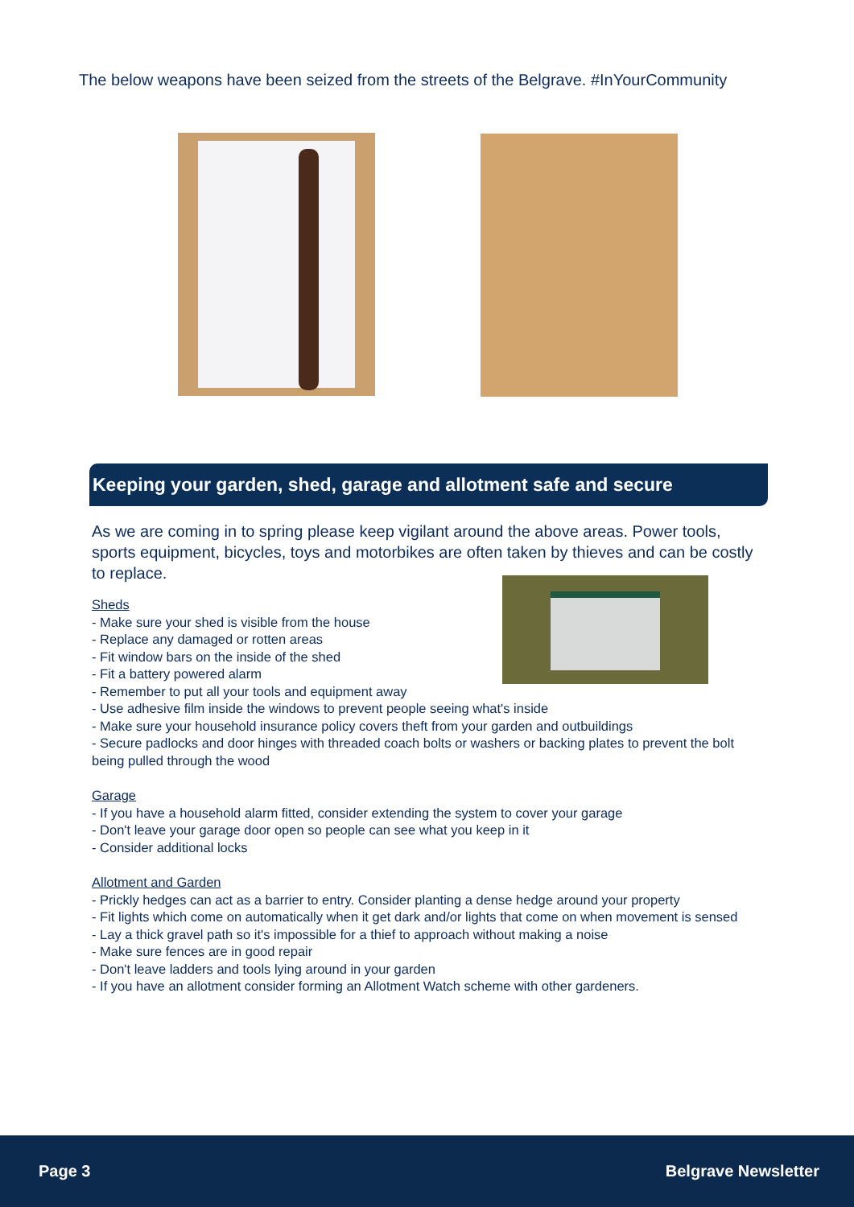The below weapons have been seized from the streets of the Belgrave. #InYourCommunity
Keeping your garden, shed, garage and allotment safe and secure
As we are coming in to spring please keep vigilant around the above areas. Power tools, sports equipment, bicycles, toys and motorbikes are often taken by thieves and can be costly to replace.
Sheds
- Make sure your shed is visible from the house
- Replace any damaged or rotten areas
- Fit window bars on the inside of the shed
- Fit a battery powered alarm
- Remember to put all your tools and equipment away
- Use adhesive film inside the windows to prevent people seeing what's inside
- Make sure your household insurance policy covers theft from your garden and outbuildings
- Secure padlocks and door hinges with threaded coach bolts or washers or backing plates to prevent the bolt being pulled through the wood
Garage
- If you have a household alarm fitted, consider extending the system to cover your garage
- Don't leave your garage door open so people can see what you keep in it
- Consider additional locks
Allotment and Garden
- Prickly hedges can act as a barrier to entry. Consider planting a dense hedge around your property
- Fit lights which come on automatically when it get dark and/or lights that come on when movement is sensed
- Lay a thick gravel path so it's impossible for a thief to approach without making a noise
- Make sure fences are in good repair
- Don't leave ladders and tools lying around in your garden
- If you have an allotment consider forming an Allotment Watch scheme with other gardeners.
Page 3 Belgrave Newsletter